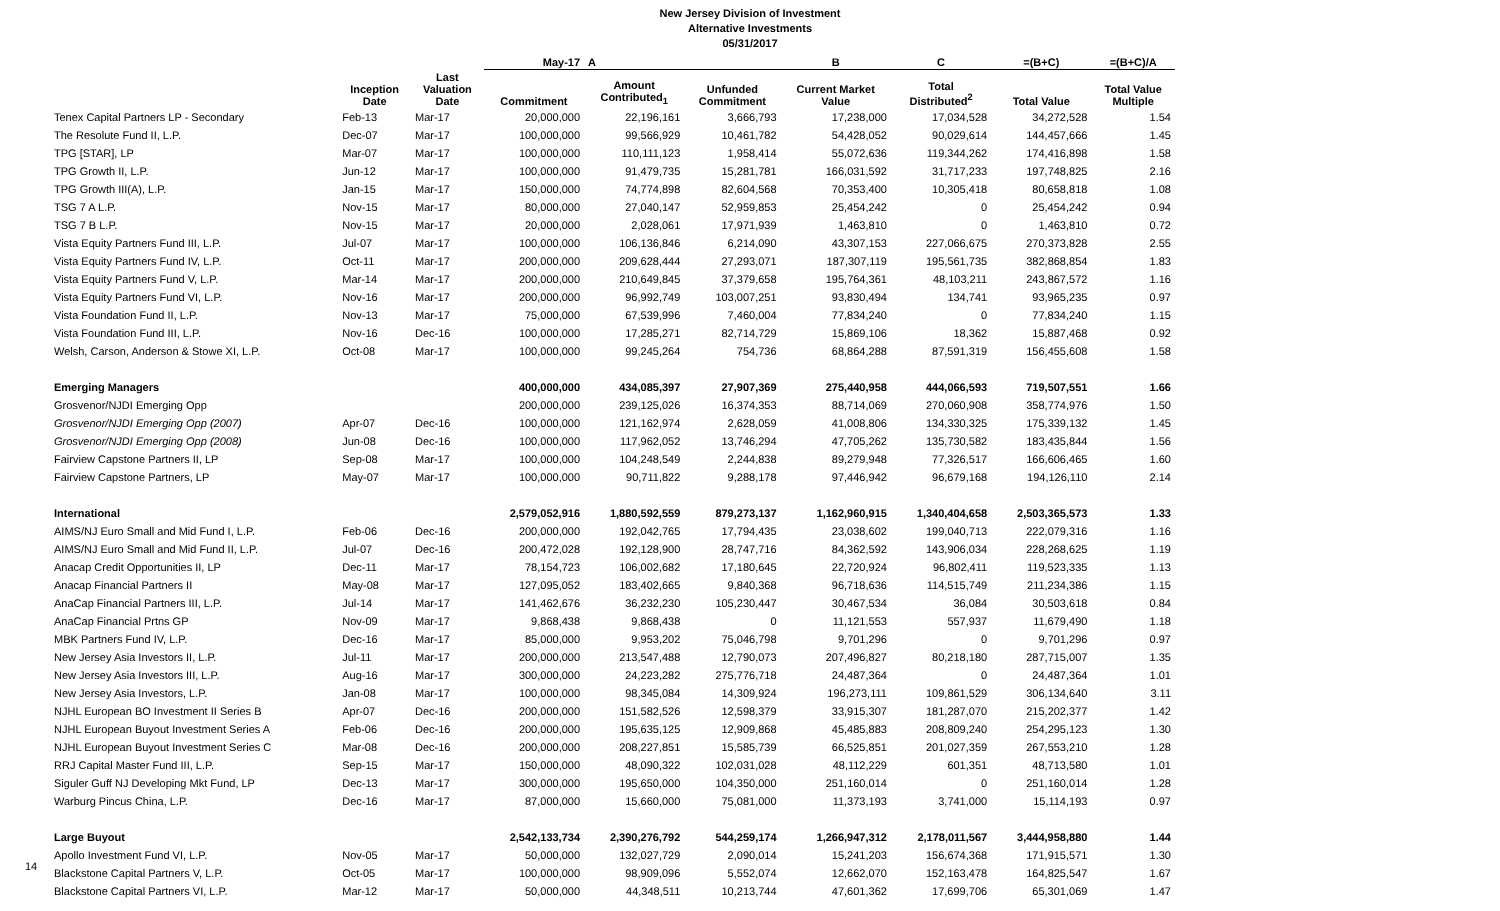New Jersey Division of Investment
Alternative Investments
05/31/2017
| | | | May-17 | A | | B | C | =(B+C) | =(B+C)/A |
| --- | --- | --- | --- | --- | --- | --- | --- | --- | --- |
| | Inception Date | Last Valuation Date | Commitment | Amount Contributed<sub>1</sub> | Unfunded Commitment | Current Market Value | Total Distributed<sup>2</sup> | Total Value | Total Value Multiple |
| Tenex Capital Partners LP - Secondary | Feb-13 | Mar-17 | 20,000,000 | 22,196,161 | 3,666,793 | 17,238,000 | 17,034,528 | 34,272,528 | 1.54 |
| The Resolute Fund II, L.P. | Dec-07 | Mar-17 | 100,000,000 | 99,566,929 | 10,461,782 | 54,428,052 | 90,029,614 | 144,457,666 | 1.45 |
| TPG [STAR], LP | Mar-07 | Mar-17 | 100,000,000 | 110,111,123 | 1,958,414 | 55,072,636 | 119,344,262 | 174,416,898 | 1.58 |
| TPG Growth II, L.P. | Jun-12 | Mar-17 | 100,000,000 | 91,479,735 | 15,281,781 | 166,031,592 | 31,717,233 | 197,748,825 | 2.16 |
| TPG Growth III(A), L.P. | Jan-15 | Mar-17 | 150,000,000 | 74,774,898 | 82,604,568 | 70,353,400 | 10,305,418 | 80,658,818 | 1.08 |
| TSG 7 A L.P. | Nov-15 | Mar-17 | 80,000,000 | 27,040,147 | 52,959,853 | 25,454,242 | 0 | 25,454,242 | 0.94 |
| TSG 7 B L.P. | Nov-15 | Mar-17 | 20,000,000 | 2,028,061 | 17,971,939 | 1,463,810 | 0 | 1,463,810 | 0.72 |
| Vista Equity Partners Fund III, L.P. | Jul-07 | Mar-17 | 100,000,000 | 106,136,846 | 6,214,090 | 43,307,153 | 227,066,675 | 270,373,828 | 2.55 |
| Vista Equity Partners Fund IV, L.P. | Oct-11 | Mar-17 | 200,000,000 | 209,628,444 | 27,293,071 | 187,307,119 | 195,561,735 | 382,868,854 | 1.83 |
| Vista Equity Partners Fund V, L.P. | Mar-14 | Mar-17 | 200,000,000 | 210,649,845 | 37,379,658 | 195,764,361 | 48,103,211 | 243,867,572 | 1.16 |
| Vista Equity Partners Fund VI, L.P. | Nov-16 | Mar-17 | 200,000,000 | 96,992,749 | 103,007,251 | 93,830,494 | 134,741 | 93,965,235 | 0.97 |
| Vista Foundation Fund II, L.P. | Nov-13 | Mar-17 | 75,000,000 | 67,539,996 | 7,460,004 | 77,834,240 | 0 | 77,834,240 | 1.15 |
| Vista Foundation Fund III, L.P. | Nov-16 | Dec-16 | 100,000,000 | 17,285,271 | 82,714,729 | 15,869,106 | 18,362 | 15,887,468 | 0.92 |
| Welsh, Carson, Anderson & Stowe XI, L.P. | Oct-08 | Mar-17 | 100,000,000 | 99,245,264 | 754,736 | 68,864,288 | 87,591,319 | 156,455,608 | 1.58 |
| Emerging Managers | | | 400,000,000 | 434,085,397 | 27,907,369 | 275,440,958 | 444,066,593 | 719,507,551 | 1.66 |
| Grosvenor/NJDI Emerging Opp | | | 200,000,000 | 239,125,026 | 16,374,353 | 88,714,069 | 270,060,908 | 358,774,976 | 1.50 |
| Grosvenor/NJDI Emerging Opp (2007) | Apr-07 | Dec-16 | 100,000,000 | 121,162,974 | 2,628,059 | 41,008,806 | 134,330,325 | 175,339,132 | 1.45 |
| Grosvenor/NJDI Emerging Opp (2008) | Jun-08 | Dec-16 | 100,000,000 | 117,962,052 | 13,746,294 | 47,705,262 | 135,730,582 | 183,435,844 | 1.56 |
| Fairview Capstone Partners II, LP | Sep-08 | Mar-17 | 100,000,000 | 104,248,549 | 2,244,838 | 89,279,948 | 77,326,517 | 166,606,465 | 1.60 |
| Fairview Capstone Partners, LP | May-07 | Mar-17 | 100,000,000 | 90,711,822 | 9,288,178 | 97,446,942 | 96,679,168 | 194,126,110 | 2.14 |
| International | | | 2,579,052,916 | 1,880,592,559 | 879,273,137 | 1,162,960,915 | 1,340,404,658 | 2,503,365,573 | 1.33 |
| AIMS/NJ Euro Small and Mid Fund I, L.P. | Feb-06 | Dec-16 | 200,000,000 | 192,042,765 | 17,794,435 | 23,038,602 | 199,040,713 | 222,079,316 | 1.16 |
| AIMS/NJ Euro Small and Mid Fund II, L.P. | Jul-07 | Dec-16 | 200,472,028 | 192,128,900 | 28,747,716 | 84,362,592 | 143,906,034 | 228,268,625 | 1.19 |
| Anacap Credit Opportunities II, LP | Dec-11 | Mar-17 | 78,154,723 | 106,002,682 | 17,180,645 | 22,720,924 | 96,802,411 | 119,523,335 | 1.13 |
| Anacap Financial Partners II | May-08 | Mar-17 | 127,095,052 | 183,402,665 | 9,840,368 | 96,718,636 | 114,515,749 | 211,234,386 | 1.15 |
| AnaCap Financial Partners III, L.P. | Jul-14 | Mar-17 | 141,462,676 | 36,232,230 | 105,230,447 | 30,467,534 | 36,084 | 30,503,618 | 0.84 |
| AnaCap Financial Prtns GP | Nov-09 | Mar-17 | 9,868,438 | 9,868,438 | 0 | 11,121,553 | 557,937 | 11,679,490 | 1.18 |
| MBK Partners Fund IV, L.P. | Dec-16 | Mar-17 | 85,000,000 | 9,953,202 | 75,046,798 | 9,701,296 | 0 | 9,701,296 | 0.97 |
| New Jersey Asia Investors II, L.P. | Jul-11 | Mar-17 | 200,000,000 | 213,547,488 | 12,790,073 | 207,496,827 | 80,218,180 | 287,715,007 | 1.35 |
| New Jersey Asia Investors III, L.P. | Aug-16 | Mar-17 | 300,000,000 | 24,223,282 | 275,776,718 | 24,487,364 | 0 | 24,487,364 | 1.01 |
| New Jersey Asia Investors, L.P. | Jan-08 | Mar-17 | 100,000,000 | 98,345,084 | 14,309,924 | 196,273,111 | 109,861,529 | 306,134,640 | 3.11 |
| NJHL European BO Investment II Series B | Apr-07 | Dec-16 | 200,000,000 | 151,582,526 | 12,598,379 | 33,915,307 | 181,287,070 | 215,202,377 | 1.42 |
| NJHL European Buyout Investment Series A | Feb-06 | Dec-16 | 200,000,000 | 195,635,125 | 12,909,868 | 45,485,883 | 208,809,240 | 254,295,123 | 1.30 |
| NJHL European Buyout Investment Series C | Mar-08 | Dec-16 | 200,000,000 | 208,227,851 | 15,585,739 | 66,525,851 | 201,027,359 | 267,553,210 | 1.28 |
| RRJ Capital Master Fund III, L.P. | Sep-15 | Mar-17 | 150,000,000 | 48,090,322 | 102,031,028 | 48,112,229 | 601,351 | 48,713,580 | 1.01 |
| Siguler Guff NJ Developing Mkt Fund, LP | Dec-13 | Mar-17 | 300,000,000 | 195,650,000 | 104,350,000 | 251,160,014 | 0 | 251,160,014 | 1.28 |
| Warburg Pincus China, L.P. | Dec-16 | Mar-17 | 87,000,000 | 15,660,000 | 75,081,000 | 11,373,193 | 3,741,000 | 15,114,193 | 0.97 |
| Large Buyout | | | 2,542,133,734 | 2,390,276,792 | 544,259,174 | 1,266,947,312 | 2,178,011,567 | 3,444,958,880 | 1.44 |
| Apollo Investment Fund VI, L.P. | Nov-05 | Mar-17 | 50,000,000 | 132,027,729 | 2,090,014 | 15,241,203 | 156,674,368 | 171,915,571 | 1.30 |
| Blackstone Capital Partners V, L.P. | Oct-05 | Mar-17 | 100,000,000 | 98,909,096 | 5,552,074 | 12,662,070 | 152,163,478 | 164,825,547 | 1.67 |
| Blackstone Capital Partners VI, L.P. | Mar-12 | Mar-17 | 50,000,000 | 44,348,511 | 10,213,744 | 47,601,362 | 17,699,706 | 65,301,069 | 1.47 |
14